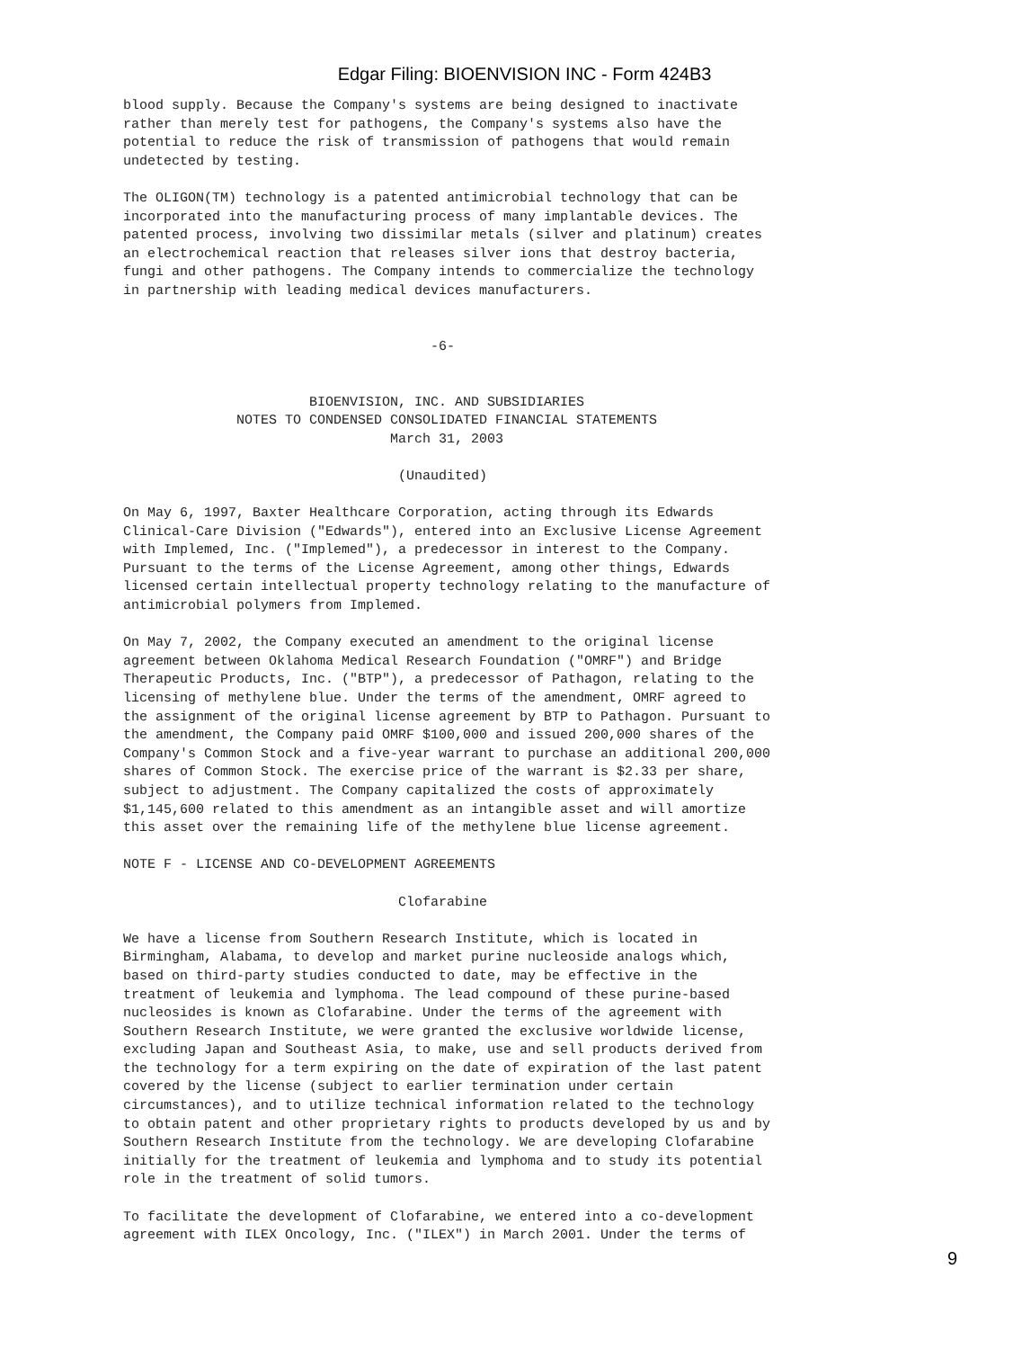Edgar Filing: BIOENVISION INC - Form 424B3
blood supply. Because the Company's systems are being designed to inactivate
rather than merely test for pathogens, the Company's systems also have the
potential to reduce the risk of transmission of pathogens that would remain
undetected by testing.

The OLIGON(TM) technology is a patented antimicrobial technology that can be
incorporated into the manufacturing process of many implantable devices. The
patented process, involving two dissimilar metals (silver and platinum) creates
an electrochemical reaction that releases silver ions that destroy bacteria,
fungi and other pathogens. The Company intends to commercialize the technology
in partnership with leading medical devices manufacturers.


                                      -6-


                       BIOENVISION, INC. AND SUBSIDIARIES
              NOTES TO CONDENSED CONSOLIDATED FINANCIAL STATEMENTS
                                 March 31, 2003

                                  (Unaudited)

On May 6, 1997, Baxter Healthcare Corporation, acting through its Edwards
Clinical-Care Division ("Edwards"), entered into an Exclusive License Agreement
with Implemed, Inc. ("Implemed"), a predecessor in interest to the Company.
Pursuant to the terms of the License Agreement, among other things, Edwards
licensed certain intellectual property technology relating to the manufacture of
antimicrobial polymers from Implemed.

On May 7, 2002, the Company executed an amendment to the original license
agreement between Oklahoma Medical Research Foundation ("OMRF") and Bridge
Therapeutic Products, Inc. ("BTP"), a predecessor of Pathagon, relating to the
licensing of methylene blue. Under the terms of the amendment, OMRF agreed to
the assignment of the original license agreement by BTP to Pathagon. Pursuant to
the amendment, the Company paid OMRF $100,000 and issued 200,000 shares of the
Company's Common Stock and a five-year warrant to purchase an additional 200,000
shares of Common Stock. The exercise price of the warrant is $2.33 per share,
subject to adjustment. The Company capitalized the costs of approximately
$1,145,600 related to this amendment as an intangible asset and will amortize
this asset over the remaining life of the methylene blue license agreement.

NOTE F - LICENSE AND CO-DEVELOPMENT AGREEMENTS

                                  Clofarabine

We have a license from Southern Research Institute, which is located in
Birmingham, Alabama, to develop and market purine nucleoside analogs which,
based on third-party studies conducted to date, may be effective in the
treatment of leukemia and lymphoma. The lead compound of these purine-based
nucleosides is known as Clofarabine. Under the terms of the agreement with
Southern Research Institute, we were granted the exclusive worldwide license,
excluding Japan and Southeast Asia, to make, use and sell products derived from
the technology for a term expiring on the date of expiration of the last patent
covered by the license (subject to earlier termination under certain
circumstances), and to utilize technical information related to the technology
to obtain patent and other proprietary rights to products developed by us and by
Southern Research Institute from the technology. We are developing Clofarabine
initially for the treatment of leukemia and lymphoma and to study its potential
role in the treatment of solid tumors.

To facilitate the development of Clofarabine, we entered into a co-development
agreement with ILEX Oncology, Inc. ("ILEX") in March 2001. Under the terms of
9